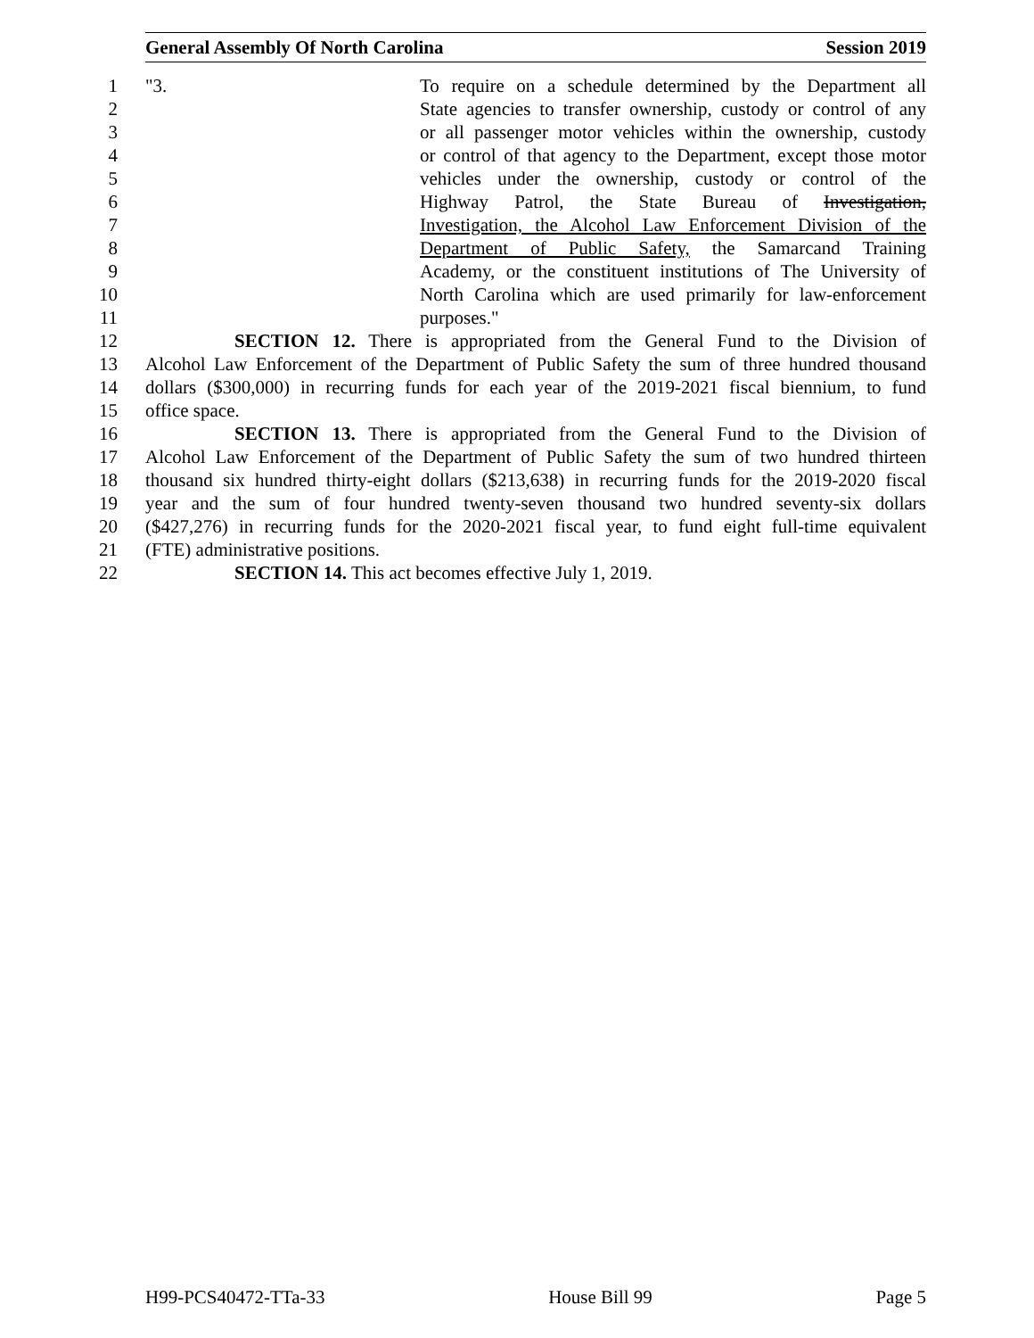General Assembly Of North Carolina Session 2019
1 "3. To require on a schedule determined by the Department all
2 State agencies to transfer ownership, custody or control of any
3 or all passenger motor vehicles within the ownership, custody
4 or control of that agency to the Department, except those motor
5 vehicles under the ownership, custody or control of the
6 Highway Patrol, the State Bureau of Investigation,
7 Investigation, the Alcohol Law Enforcement Division of the
8 Department of Public Safety, the Samarcand Training
9 Academy, or the constituent institutions of The University of
10 North Carolina which are used primarily for law-enforcement
11 purposes."
12 SECTION 12. There is appropriated from the General Fund to the Division of
13 Alcohol Law Enforcement of the Department of Public Safety the sum of three hundred thousand
14 dollars ($300,000) in recurring funds for each year of the 2019-2021 fiscal biennium, to fund
15 office space.
16 SECTION 13. There is appropriated from the General Fund to the Division of
17 Alcohol Law Enforcement of the Department of Public Safety the sum of two hundred thirteen
18 thousand six hundred thirty-eight dollars ($213,638) in recurring funds for the 2019-2020 fiscal
19 year and the sum of four hundred twenty-seven thousand two hundred seventy-six dollars
20 ($427,276) in recurring funds for the 2020-2021 fiscal year, to fund eight full-time equivalent
21 (FTE) administrative positions.
22 SECTION 14. This act becomes effective July 1, 2019.
H99-PCS40472-TTa-33 House Bill 99 Page 5